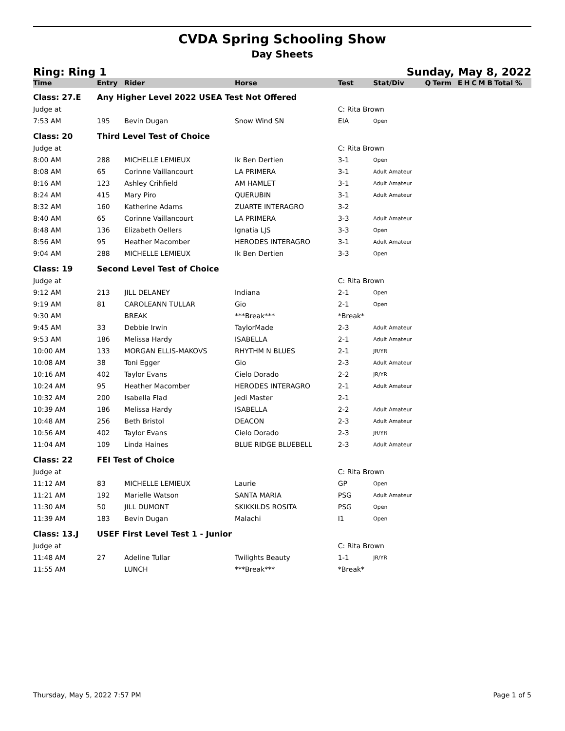CVDA Spring Schooling Show
Day Sheets
Ring: Ring 1 Sunday, May 8, 2022
| Time | Entry | Rider | Horse | Test | Stat/Div | Q | Term | E | H | C | M | B | Total % |
| --- | --- | --- | --- | --- | --- | --- | --- | --- | --- | --- | --- | --- | --- |
| Class: 27.E | Any Higher Level 2022 USEA Test Not Offered | | | | | | | | | | | | |
| Judge at | | | | C: Rita Brown | | | | | | | | | |
| 7:53 AM | 195 | Bevin Dugan | Snow Wind SN | EIA | Open | | | | | | | | |
| Class: 20 | Third Level Test of Choice | | | | | | | | | | | | |
| Judge at | | | | C: Rita Brown | | | | | | | | | |
| 8:00 AM | 288 | MICHELLE LEMIEUX | Ik Ben Dertien | 3-1 | Open | | | | | | | | |
| 8:08 AM | 65 | Corinne Vaillancourt | LA PRIMERA | 3-1 | Adult Amateur | | | | | | | | |
| 8:16 AM | 123 | Ashley Crihfield | AM HAMLET | 3-1 | Adult Amateur | | | | | | | | |
| 8:24 AM | 415 | Mary Piro | QUERUBIN | 3-1 | Adult Amateur | | | | | | | | |
| 8:32 AM | 160 | Katherine Adams | ZUARTE INTERAGRO | 3-2 | | | | | | | | | |
| 8:40 AM | 65 | Corinne Vaillancourt | LA PRIMERA | 3-3 | Adult Amateur | | | | | | | | |
| 8:48 AM | 136 | Elizabeth Oellers | Ignatia LJS | 3-3 | Open | | | | | | | | |
| 8:56 AM | 95 | Heather Macomber | HERODES INTERAGRO | 3-1 | Adult Amateur | | | | | | | | |
| 9:04 AM | 288 | MICHELLE LEMIEUX | Ik Ben Dertien | 3-3 | Open | | | | | | | | |
| Class: 19 | Second Level Test of Choice | | | | | | | | | | | | |
| Judge at | | | | C: Rita Brown | | | | | | | | | |
| 9:12 AM | 213 | JILL DELANEY | Indiana | 2-1 | Open | | | | | | | | |
| 9:19 AM | 81 | CAROLEANN TULLAR | Gio | 2-1 | Open | | | | | | | | |
| 9:30 AM | | BREAK | ***Break*** | *Break* | | | | | | | | | |
| 9:45 AM | 33 | Debbie Irwin | TaylorMade | 2-3 | Adult Amateur | | | | | | | | |
| 9:53 AM | 186 | Melissa Hardy | ISABELLA | 2-1 | Adult Amateur | | | | | | | | |
| 10:00 AM | 133 | MORGAN ELLIS-MAKOVS | RHYTHM N BLUES | 2-1 | JR/YR | | | | | | | | |
| 10:08 AM | 38 | Toni Egger | Gio | 2-3 | Adult Amateur | | | | | | | | |
| 10:16 AM | 402 | Taylor Evans | Cielo Dorado | 2-2 | JR/YR | | | | | | | | |
| 10:24 AM | 95 | Heather Macomber | HERODES INTERAGRO | 2-1 | Adult Amateur | | | | | | | | |
| 10:32 AM | 200 | Isabella Flad | Jedi Master | 2-1 | | | | | | | | | |
| 10:39 AM | 186 | Melissa Hardy | ISABELLA | 2-2 | Adult Amateur | | | | | | | | |
| 10:48 AM | 256 | Beth Bristol | DEACON | 2-3 | Adult Amateur | | | | | | | | |
| 10:56 AM | 402 | Taylor Evans | Cielo Dorado | 2-3 | JR/YR | | | | | | | | |
| 11:04 AM | 109 | Linda Haines | BLUE RIDGE BLUEBELL | 2-3 | Adult Amateur | | | | | | | | |
| Class: 22 | FEI Test of Choice | | | | | | | | | | | | |
| Judge at | | | | C: Rita Brown | | | | | | | | | |
| 11:12 AM | 83 | MICHELLE LEMIEUX | Laurie | GP | Open | | | | | | | | |
| 11:21 AM | 192 | Marielle Watson | SANTA MARIA | PSG | Adult Amateur | | | | | | | | |
| 11:30 AM | 50 | JILL DUMONT | SKIKKILDS ROSITA | PSG | Open | | | | | | | | |
| 11:39 AM | 183 | Bevin Dugan | Malachi | I1 | Open | | | | | | | | |
| Class: 13.J | USEF First Level Test 1 - Junior | | | | | | | | | | | | |
| Judge at | | | | C: Rita Brown | | | | | | | | | |
| 11:48 AM | 27 | Adeline Tullar | Twilights Beauty | 1-1 | JR/YR | | | | | | | | |
| 11:55 AM | | LUNCH | ***Break*** | *Break* | | | | | | | | | |
Thursday, May 5, 2022 7:57 PM Page 1 of 5